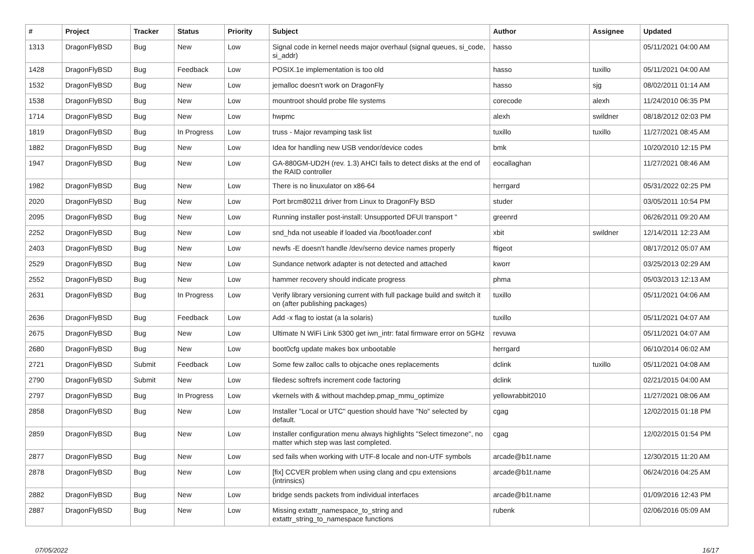| # | Project | Tracker | Status | Priority | Subject | Author | Assignee | Updated |
| --- | --- | --- | --- | --- | --- | --- | --- | --- |
| 1313 | DragonFlyBSD | Bug | New | Low | Signal code in kernel needs major overhaul (signal queues, si_code, si_addr) | hasso | | 05/11/2021 04:00 AM |
| 1428 | DragonFlyBSD | Bug | Feedback | Low | POSIX.1e implementation is too old | hasso | tuxillo | 05/11/2021 04:00 AM |
| 1532 | DragonFlyBSD | Bug | New | Low | jemalloc doesn't work on DragonFly | hasso | sjg | 08/02/2011 01:14 AM |
| 1538 | DragonFlyBSD | Bug | New | Low | mountroot should probe file systems | corecode | alexh | 11/24/2010 06:35 PM |
| 1714 | DragonFlyBSD | Bug | New | Low | hwpmc | alexh | swildner | 08/18/2012 02:03 PM |
| 1819 | DragonFlyBSD | Bug | In Progress | Low | truss - Major revamping task list | tuxillo | tuxillo | 11/27/2021 08:45 AM |
| 1882 | DragonFlyBSD | Bug | New | Low | Idea for handling new USB vendor/device codes | bmk | | 10/20/2010 12:15 PM |
| 1947 | DragonFlyBSD | Bug | New | Low | GA-880GM-UD2H (rev. 1.3) AHCI fails to detect disks at the end of the RAID controller | eocallaghan | | 11/27/2021 08:46 AM |
| 1982 | DragonFlyBSD | Bug | New | Low | There is no linuxulator on x86-64 | herrgard | | 05/31/2022 02:25 PM |
| 2020 | DragonFlyBSD | Bug | New | Low | Port brcm80211 driver from Linux to DragonFly BSD | studer | | 03/05/2011 10:54 PM |
| 2095 | DragonFlyBSD | Bug | New | Low | Running installer post-install: Unsupported DFUI transport " | greenrd | | 06/26/2011 09:20 AM |
| 2252 | DragonFlyBSD | Bug | New | Low | snd_hda not useable if loaded via /boot/loader.conf | xbit | swildner | 12/14/2011 12:23 AM |
| 2403 | DragonFlyBSD | Bug | New | Low | newfs -E doesn't handle /dev/serno device names properly | ftigeot | | 08/17/2012 05:07 AM |
| 2529 | DragonFlyBSD | Bug | New | Low | Sundance network adapter is not detected and attached | kworr | | 03/25/2013 02:29 AM |
| 2552 | DragonFlyBSD | Bug | New | Low | hammer recovery should indicate progress | phma | | 05/03/2013 12:13 AM |
| 2631 | DragonFlyBSD | Bug | In Progress | Low | Verify library versioning current with full package build and switch it on (after publishing packages) | tuxillo | | 05/11/2021 04:06 AM |
| 2636 | DragonFlyBSD | Bug | Feedback | Low | Add -x flag to iostat (a la solaris) | tuxillo | | 05/11/2021 04:07 AM |
| 2675 | DragonFlyBSD | Bug | New | Low | Ultimate N WiFi Link 5300 get iwn_intr: fatal firmware error on 5GHz | revuwa | | 05/11/2021 04:07 AM |
| 2680 | DragonFlyBSD | Bug | New | Low | boot0cfg update makes box unbootable | herrgard | | 06/10/2014 06:02 AM |
| 2721 | DragonFlyBSD | Submit | Feedback | Low | Some few zalloc calls to objcache ones replacements | dclink | tuxillo | 05/11/2021 04:08 AM |
| 2790 | DragonFlyBSD | Submit | New | Low | filedesc softrefs increment code factoring | dclink | | 02/21/2015 04:00 AM |
| 2797 | DragonFlyBSD | Bug | In Progress | Low | vkernels with & without machdep.pmap_mmu_optimize | yellowrabbit2010 | | 11/27/2021 08:06 AM |
| 2858 | DragonFlyBSD | Bug | New | Low | Installer "Local or UTC" question should have "No" selected by default. | cgag | | 12/02/2015 01:18 PM |
| 2859 | DragonFlyBSD | Bug | New | Low | Installer configuration menu always highlights "Select timezone", no matter which step was last completed. | cgag | | 12/02/2015 01:54 PM |
| 2877 | DragonFlyBSD | Bug | New | Low | sed fails when working with UTF-8 locale and non-UTF symbols | arcade@b1t.name | | 12/30/2015 11:20 AM |
| 2878 | DragonFlyBSD | Bug | New | Low | [fix] CCVER problem when using clang and cpu extensions (intrinsics) | arcade@b1t.name | | 06/24/2016 04:25 AM |
| 2882 | DragonFlyBSD | Bug | New | Low | bridge sends packets from individual interfaces | arcade@b1t.name | | 01/09/2016 12:43 PM |
| 2887 | DragonFlyBSD | Bug | New | Low | Missing extattr_namespace_to_string and extattr_string_to_namespace functions | rubenk | | 02/06/2016 05:09 AM |
07/05/2022 16/17